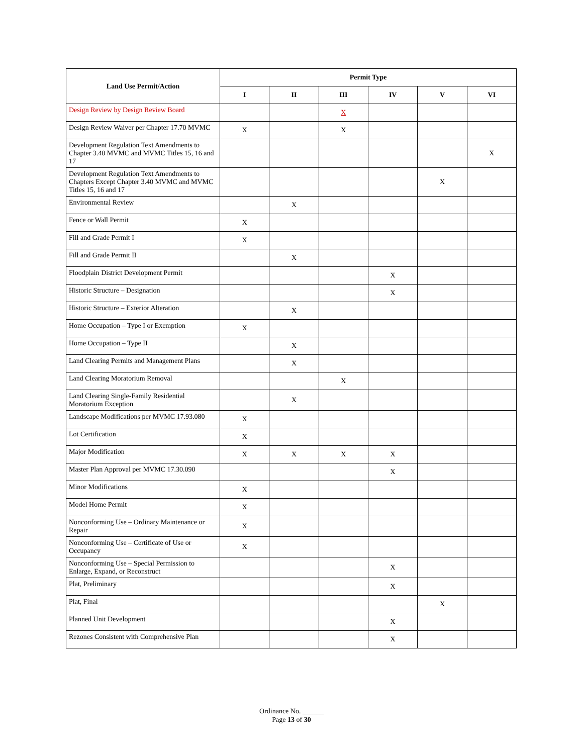| Land Use Permit/Action | Permit Type | | | | | |
| --- | --- | --- | --- | --- | --- | --- |
| | I | II | III | IV | V | VI |
| Design Review by Design Review Board | | | X | | | |
| Design Review Waiver per Chapter 17.70 MVMC | X | | X | | | |
| Development Regulation Text Amendments to Chapter 3.40 MVMC and MVMC Titles 15, 16 and 17 | | | | | | X |
| Development Regulation Text Amendments to Chapters Except Chapter 3.40 MVMC and MVMC Titles 15, 16 and 17 | | | | | X | |
| Environmental Review | | X | | | | |
| Fence or Wall Permit | X | | | | | |
| Fill and Grade Permit I | X | | | | | |
| Fill and Grade Permit II | | X | | | | |
| Floodplain District Development Permit | | | | X | | |
| Historic Structure – Designation | | | | X | | |
| Historic Structure – Exterior Alteration | | X | | | | |
| Home Occupation – Type I or Exemption | X | | | | | |
| Home Occupation – Type II | | X | | | | |
| Land Clearing Permits and Management Plans | | X | | | | |
| Land Clearing Moratorium Removal | | | X | | | |
| Land Clearing Single-Family Residential Moratorium Exception | | X | | | | |
| Landscape Modifications per MVMC 17.93.080 | X | | | | | |
| Lot Certification | X | | | | | |
| Major Modification | X | X | X | X | | |
| Master Plan Approval per MVMC 17.30.090 | | | | X | | |
| Minor Modifications | X | | | | | |
| Model Home Permit | X | | | | | |
| Nonconforming Use – Ordinary Maintenance or Repair | X | | | | | |
| Nonconforming Use – Certificate of Use or Occupancy | X | | | | | |
| Nonconforming Use – Special Permission to Enlarge, Expand, or Reconstruct | | | | X | | |
| Plat, Preliminary | | | | X | | |
| Plat, Final | | | | | X | |
| Planned Unit Development | | | | X | | |
| Rezones Consistent with Comprehensive Plan | | | | X | | |
Ordinance No. ______
Page 13 of 30